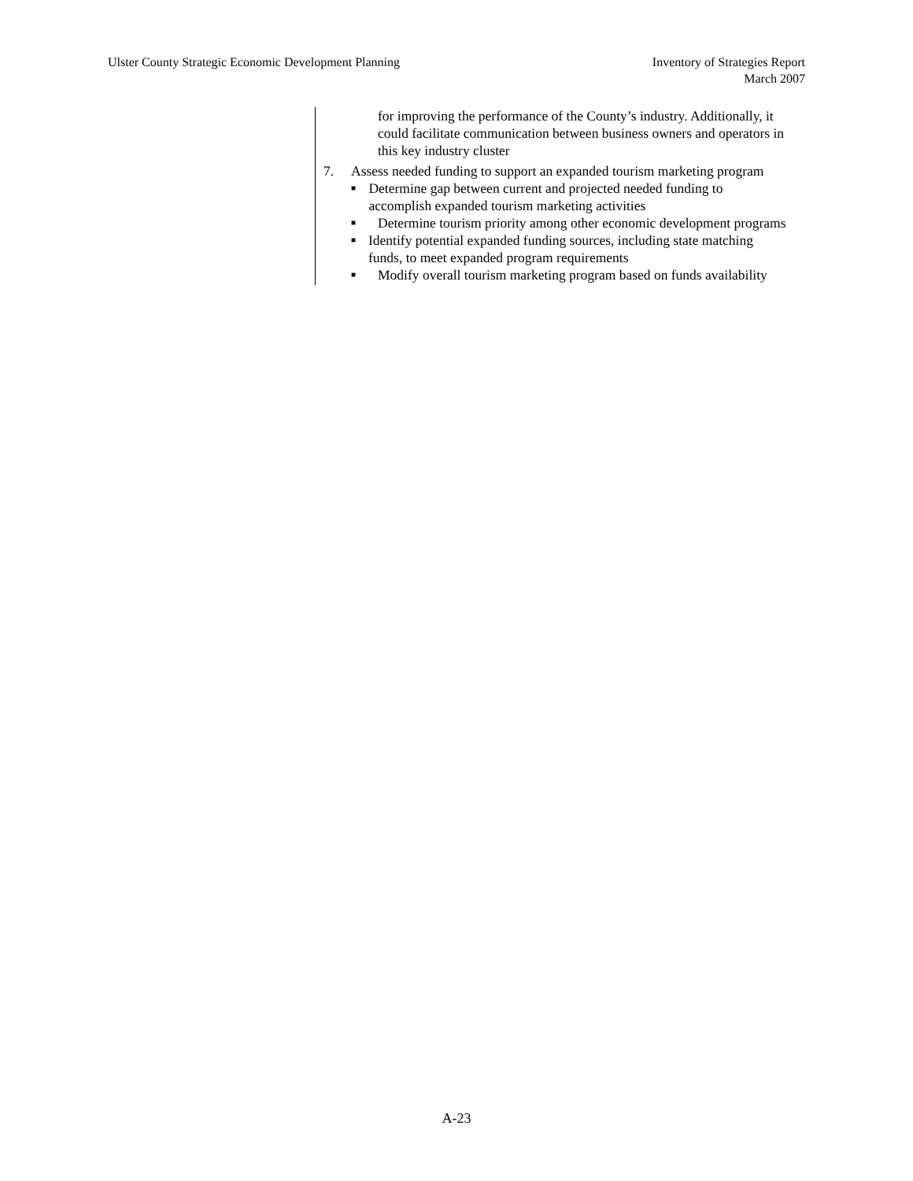Ulster County Strategic Economic Development Planning
Inventory of Strategies Report
March 2007
for improving the performance of the County’s industry. Additionally, it could facilitate communication between business owners and operators in this key industry cluster
7. Assess needed funding to support an expanded tourism marketing program
■
Determine gap between current and projected needed funding to accomplish expanded tourism marketing activities
■
Determine tourism priority among other economic development programs
■
Identify potential expanded funding sources, including state matching funds, to meet expanded program requirements
■
Modify overall tourism marketing program based on funds availability
A-23